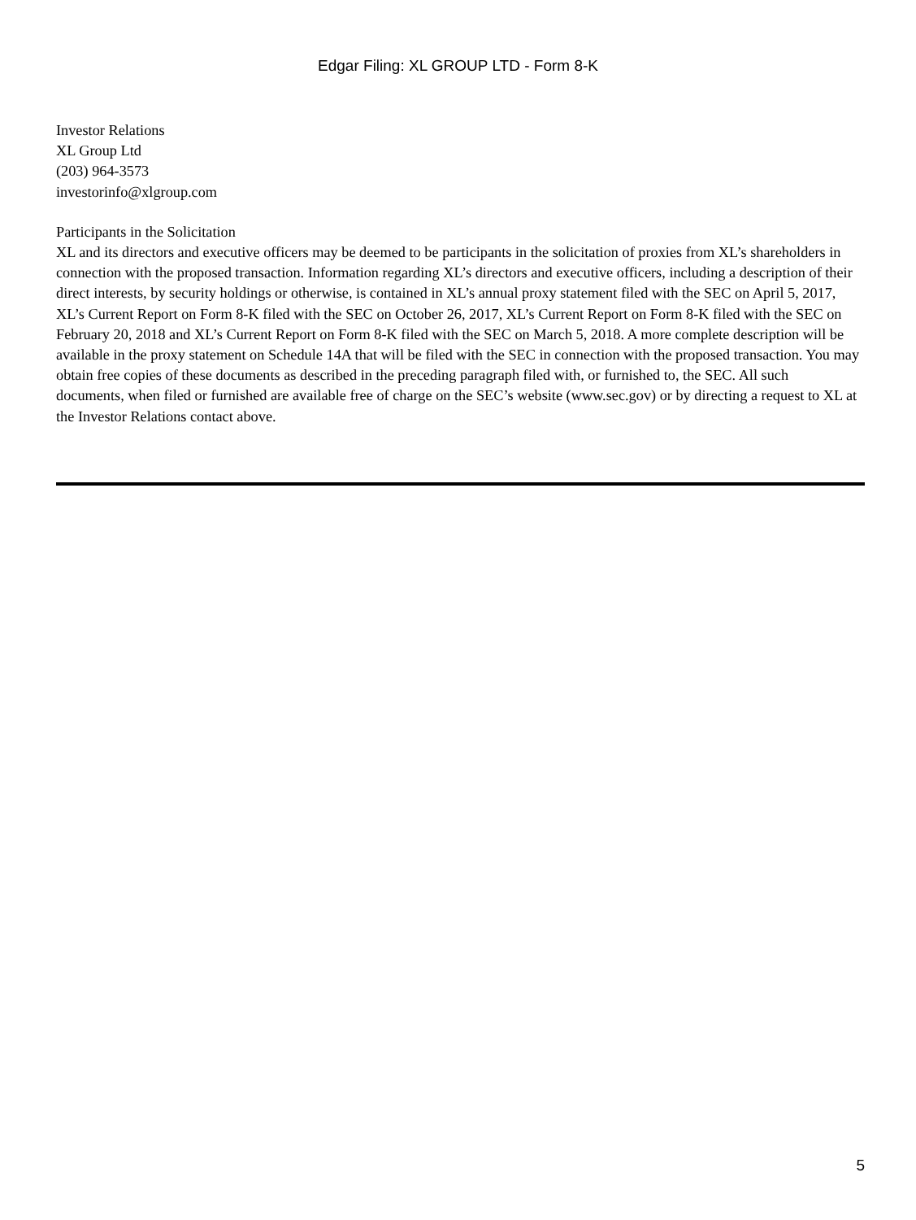Edgar Filing: XL GROUP LTD - Form 8-K
Investor Relations
XL Group Ltd
(203) 964-3573
investorinfo@xlgroup.com
Participants in the Solicitation
XL and its directors and executive officers may be deemed to be participants in the solicitation of proxies from XL’s shareholders in connection with the proposed transaction. Information regarding XL’s directors and executive officers, including a description of their direct interests, by security holdings or otherwise, is contained in XL’s annual proxy statement filed with the SEC on April 5, 2017, XL’s Current Report on Form 8-K filed with the SEC on October 26, 2017, XL’s Current Report on Form 8-K filed with the SEC on February 20, 2018 and XL’s Current Report on Form 8-K filed with the SEC on March 5, 2018. A more complete description will be available in the proxy statement on Schedule 14A that will be filed with the SEC in connection with the proposed transaction. You may obtain free copies of these documents as described in the preceding paragraph filed with, or furnished to, the SEC. All such documents, when filed or furnished are available free of charge on the SEC’s website (www.sec.gov) or by directing a request to XL at the Investor Relations contact above.
5